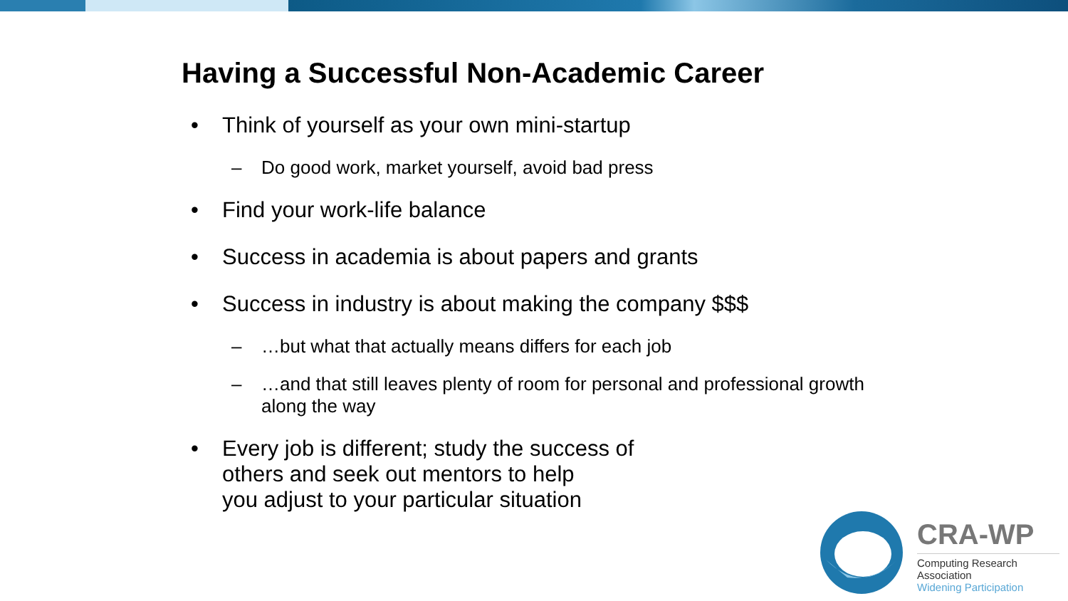Having a Successful Non-Academic Career
• Think of yourself as your own mini-startup
– Do good work, market yourself, avoid bad press
• Find your work-life balance
• Success in academia is about papers and grants
• Success in industry is about making the company $$$
– …but what that actually means differs for each job
– …and that still leaves plenty of room for personal and professional growth along the way
• Every job is different; study the success of
others and seek out mentors to help
you adjust to your particular situation
CRA-WP
Computing Research Association
Widening Participation